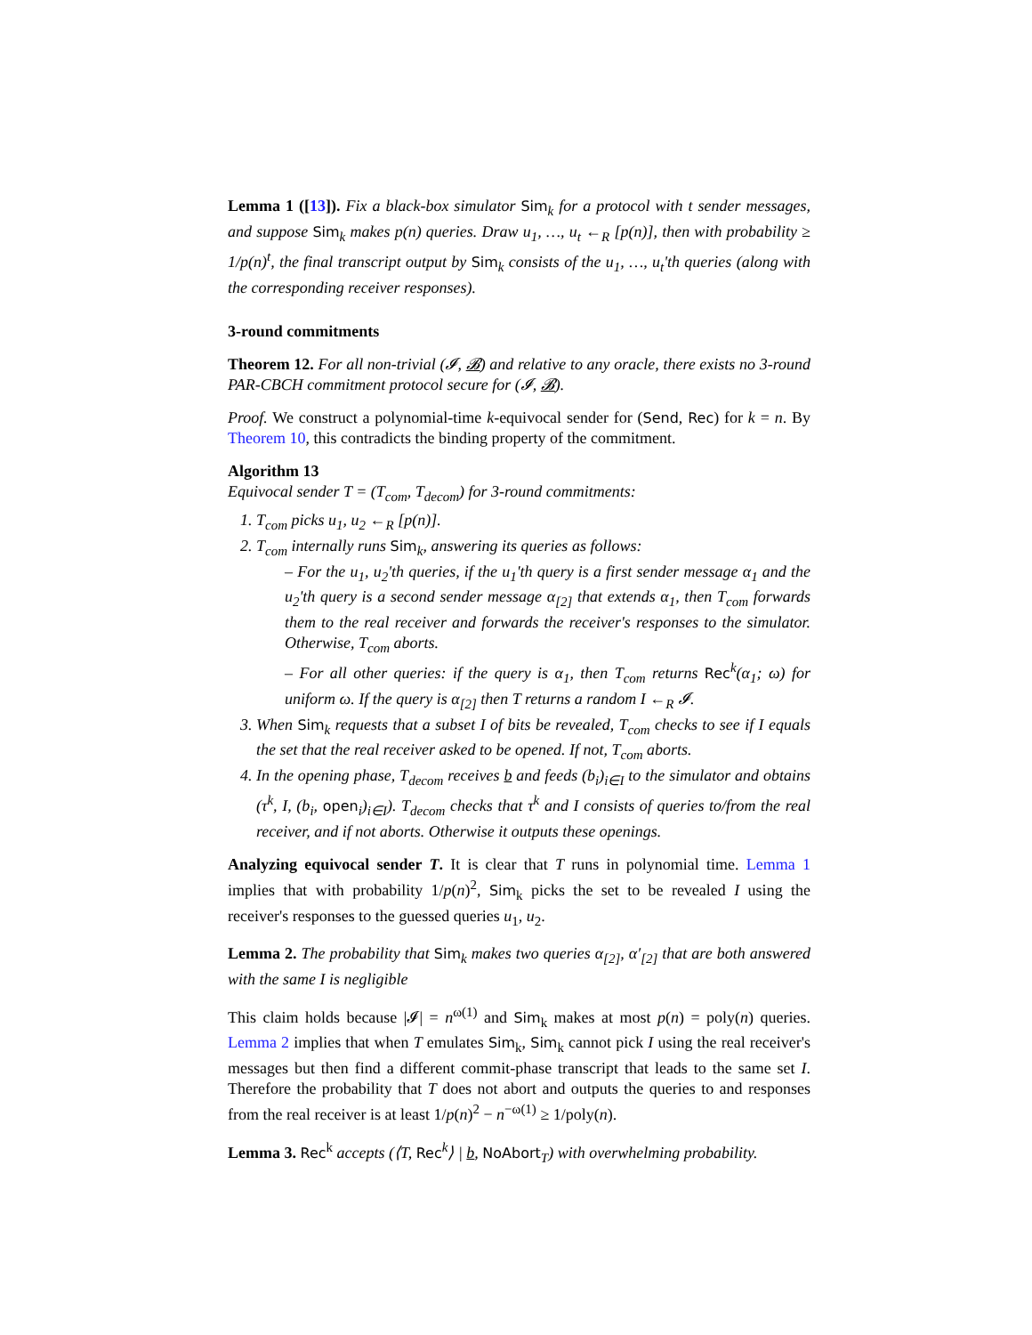Lemma 1 ([13]). Fix a black-box simulator Sim<sub>k</sub> for a protocol with t sender messages, and suppose Sim<sub>k</sub> makes p(n) queries. Draw u<sub>1</sub>, …, u<sub>t</sub> ←<sub>R</sub> [p(n)], then with probability ≥ 1/p(n)<sup>t</sup>, the final transcript output by Sim<sub>k</sub> consists of the u<sub>1</sub>, …, u<sub>t</sub>'th queries (along with the corresponding receiver responses).
3-round commitments
Theorem 12. For all non-trivial (𝓘, 𝓑) and relative to any oracle, there exists no 3-round PAR-CBCH commitment protocol secure for (𝓘, 𝓑).
Proof. We construct a polynomial-time k-equivocal sender for (Send, Rec) for k = n. By Theorem 10, this contradicts the binding property of the commitment.
Algorithm 13
Equivocal sender T = (T<sub>com</sub>, T<sub>decom</sub>) for 3-round commitments:
1. T<sub>com</sub> picks u<sub>1</sub>, u<sub>2</sub> ←<sub>R</sub> [p(n)].
2. T<sub>com</sub> internally runs Sim<sub>k</sub>, answering its queries as follows:
– For the u<sub>1</sub>, u<sub>2</sub>'th queries, if the u<sub>1</sub>'th query is a first sender message α<sub>1</sub> and the u<sub>2</sub>'th query is a second sender message α<sub>[2]</sub> that extends α<sub>1</sub>, then T<sub>com</sub> forwards them to the real receiver and forwards the receiver's responses to the simulator. Otherwise, T<sub>com</sub> aborts.
– For all other queries: if the query is α<sub>1</sub>, then T<sub>com</sub> returns Rec<sup>k</sup>(α<sub>1</sub>; ω) for uniform ω. If the query is α<sub>[2]</sub> then T returns a random I ←<sub>R</sub> 𝓘.
3. When Sim<sub>k</sub> requests that a subset I of bits be revealed, T<sub>com</sub> checks to see if I equals the set that the real receiver asked to be opened. If not, T<sub>com</sub> aborts.
4. In the opening phase, T<sub>decom</sub> receives b and feeds (b<sub>i</sub>)<sub>i∈I</sub> to the simulator and obtains (τ<sup>k</sup>, I, (b<sub>i</sub>, open<sub>i</sub>)<sub>i∈I</sub>). T<sub>decom</sub> checks that τ<sup>k</sup> and I consists of queries to/from the real receiver, and if not aborts. Otherwise it outputs these openings.
Analyzing equivocal sender T. It is clear that T runs in polynomial time. Lemma 1 implies that with probability 1/p(n)<sup>2</sup>, Sim<sub>k</sub> picks the set to be revealed I using the receiver's responses to the guessed queries u<sub>1</sub>, u<sub>2</sub>.
Lemma 2. The probability that Sim<sub>k</sub> makes two queries α<sub>[2]</sub>, α′<sub>[2]</sub> that are both answered with the same I is negligible
This claim holds because |𝓘| = n<sup>ω(1)</sup> and Sim<sub>k</sub> makes at most p(n) = poly(n) queries. Lemma 2 implies that when T emulates Sim<sub>k</sub>, Sim<sub>k</sub> cannot pick I using the real receiver's messages but then find a different commit-phase transcript that leads to the same set I. Therefore the probability that T does not abort and outputs the queries to and responses from the real receiver is at least 1/p(n)<sup>2</sup> − n<sup>−ω(1)</sup> ≥ 1/poly(n).
Lemma 3. Rec<sup>k</sup> accepts (⟨T, Rec<sup>k</sup>⟩ | b, NoAbort<sub>T</sub>) with overwhelming probability.